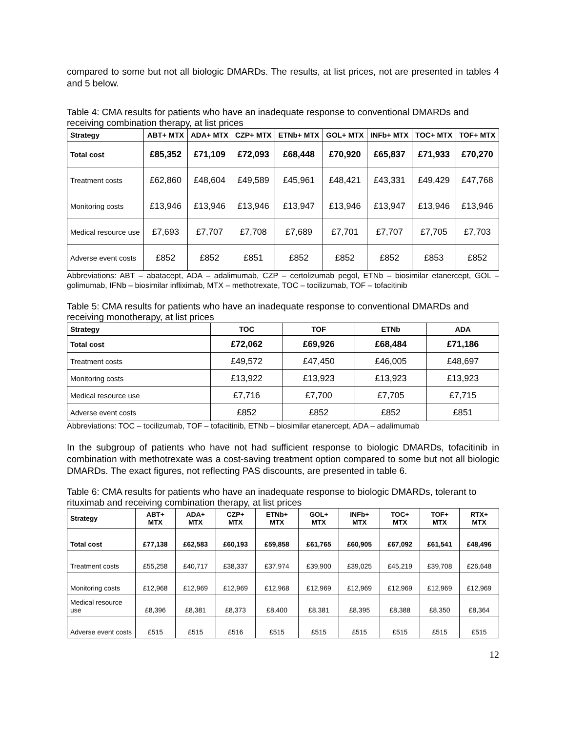compared to some but not all biologic DMARDs. The results, at list prices, not are presented in tables 4 and 5 below.
Table 4: CMA results for patients who have an inadequate response to conventional DMARDs and receiving combination therapy, at list prices
| Strategy | ABT+ MTX | ADA+ MTX | CZP+ MTX | ETNb+ MTX | GOL+ MTX | INFb+ MTX | TOC+ MTX | TOF+ MTX |
| --- | --- | --- | --- | --- | --- | --- | --- | --- |
| Total cost | £85,352 | £71,109 | £72,093 | £68,448 | £70,920 | £65,837 | £71,933 | £70,270 |
| Treatment costs | £62,860 | £48,604 | £49,589 | £45,961 | £48,421 | £43,331 | £49,429 | £47,768 |
| Monitoring costs | £13,946 | £13,946 | £13,946 | £13,947 | £13,946 | £13,947 | £13,946 | £13,946 |
| Medical resource use | £7,693 | £7,707 | £7,708 | £7,689 | £7,701 | £7,707 | £7,705 | £7,703 |
| Adverse event costs | £852 | £852 | £851 | £852 | £852 | £852 | £853 | £852 |
Abbreviations: ABT – abatacept, ADA – adalimumab, CZP – certolizumab pegol, ETNb – biosimilar etanercept, GOL – golimumab, IFNb – biosimilar infliximab, MTX – methotrexate, TOC – tocilizumab, TOF – tofacitinib
Table 5: CMA results for patients who have an inadequate response to conventional DMARDs and receiving monotherapy, at list prices
| Strategy | TOC | TOF | ETNb | ADA |
| --- | --- | --- | --- | --- |
| Total cost | £72,062 | £69,926 | £68,484 | £71,186 |
| Treatment costs | £49,572 | £47,450 | £46,005 | £48,697 |
| Monitoring costs | £13,922 | £13,923 | £13,923 | £13,923 |
| Medical resource use | £7,716 | £7,700 | £7,705 | £7,715 |
| Adverse event costs | £852 | £852 | £852 | £851 |
Abbreviations: TOC – tocilizumab, TOF – tofacitinib, ETNb – biosimilar etanercept, ADA – adalimumab
In the subgroup of patients who have not had sufficient response to biologic DMARDs, tofacitinib in combination with methotrexate was a cost-saving treatment option compared to some but not all biologic DMARDs. The exact figures, not reflecting PAS discounts, are presented in table 6.
Table 6: CMA results for patients who have an inadequate response to biologic DMARDs, tolerant to rituximab and receiving combination therapy, at list prices
| Strategy | ABT+ MTX | ADA+ MTX | CZP+ MTX | ETNb+ MTX | GOL+ MTX | INFb+ MTX | TOC+ MTX | TOF+ MTX | RTX+ MTX |
| --- | --- | --- | --- | --- | --- | --- | --- | --- | --- |
| Total cost | £77,138 | £62,583 | £60,193 | £59,858 | £61,765 | £60,905 | £67,092 | £61,541 | £48,496 |
| Treatment costs | £55,258 | £40,717 | £38,337 | £37,974 | £39,900 | £39,025 | £45,219 | £39,708 | £26,648 |
| Monitoring costs | £12,968 | £12,969 | £12,969 | £12,968 | £12,969 | £12,969 | £12,969 | £12,969 | £12,969 |
| Medical resource use | £8,396 | £8,381 | £8,373 | £8,400 | £8,381 | £8,395 | £8,388 | £8,350 | £8,364 |
| Adverse event costs | £515 | £515 | £516 | £515 | £515 | £515 | £515 | £515 | £515 |
12